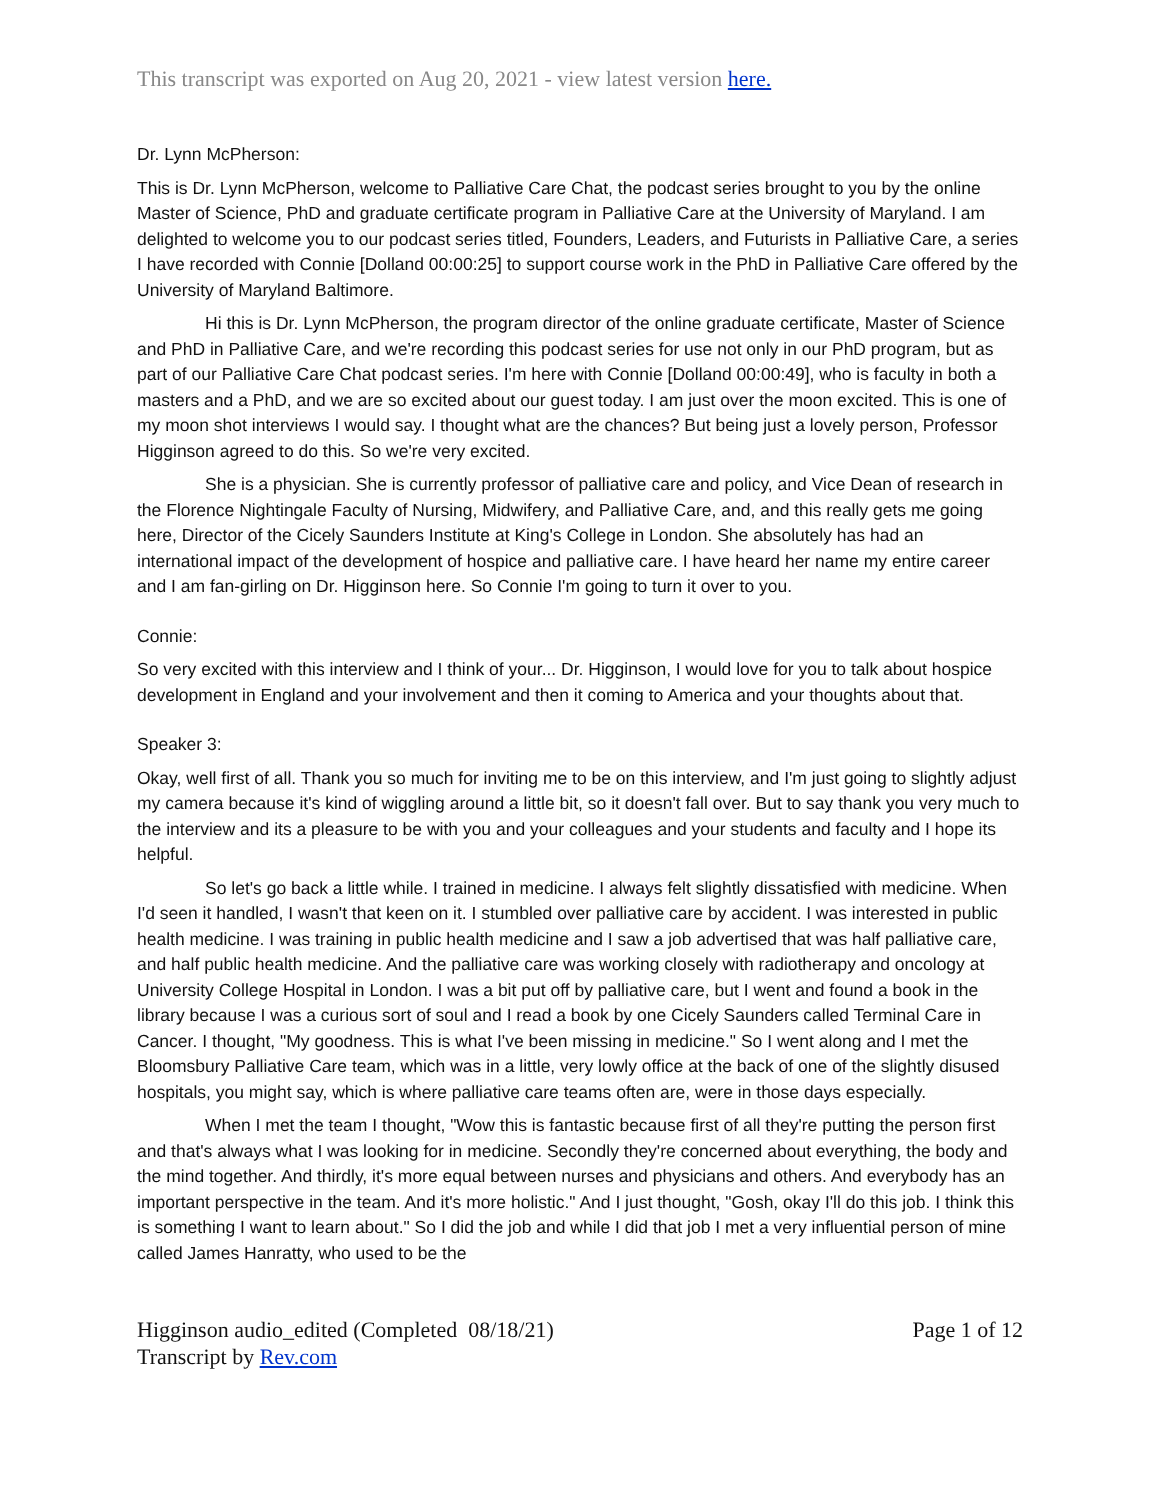This transcript was exported on Aug 20, 2021 - view latest version here.
Dr. Lynn McPherson:
This is Dr. Lynn McPherson, welcome to Palliative Care Chat, the podcast series brought to you by the online Master of Science, PhD and graduate certificate program in Palliative Care at the University of Maryland. I am delighted to welcome you to our podcast series titled, Founders, Leaders, and Futurists in Palliative Care, a series I have recorded with Connie [Dolland 00:00:25] to support course work in the PhD in Palliative Care offered by the University of Maryland Baltimore.
Hi this is Dr. Lynn McPherson, the program director of the online graduate certificate, Master of Science and PhD in Palliative Care, and we're recording this podcast series for use not only in our PhD program, but as part of our Palliative Care Chat podcast series. I'm here with Connie [Dolland 00:00:49], who is faculty in both a masters and a PhD, and we are so excited about our guest today. I am just over the moon excited. This is one of my moon shot interviews I would say. I thought what are the chances? But being just a lovely person, Professor Higginson agreed to do this. So we're very excited.
She is a physician. She is currently professor of palliative care and policy, and Vice Dean of research in the Florence Nightingale Faculty of Nursing, Midwifery, and Palliative Care, and, and this really gets me going here, Director of the Cicely Saunders Institute at King's College in London. She absolutely has had an international impact of the development of hospice and palliative care. I have heard her name my entire career and I am fan-girling on Dr. Higginson here. So Connie I'm going to turn it over to you.
Connie:
So very excited with this interview and I think of your... Dr. Higginson, I would love for you to talk about hospice development in England and your involvement and then it coming to America and your thoughts about that.
Speaker 3:
Okay, well first of all. Thank you so much for inviting me to be on this interview, and I'm just going to slightly adjust my camera because it's kind of wiggling around a little bit, so it doesn't fall over. But to say thank you very much to the interview and its a pleasure to be with you and your colleagues and your students and faculty and I hope its helpful.
So let's go back a little while. I trained in medicine. I always felt slightly dissatisfied with medicine. When I'd seen it handled, I wasn't that keen on it. I stumbled over palliative care by accident. I was interested in public health medicine. I was training in public health medicine and I saw a job advertised that was half palliative care, and half public health medicine. And the palliative care was working closely with radiotherapy and oncology at University College Hospital in London. I was a bit put off by palliative care, but I went and found a book in the library because I was a curious sort of soul and I read a book by one Cicely Saunders called Terminal Care in Cancer. I thought, "My goodness. This is what I've been missing in medicine." So I went along and I met the Bloomsbury Palliative Care team, which was in a little, very lowly office at the back of one of the slightly disused hospitals, you might say, which is where palliative care teams often are, were in those days especially.
When I met the team I thought, "Wow this is fantastic because first of all they're putting the person first and that's always what I was looking for in medicine. Secondly they're concerned about everything, the body and the mind together. And thirdly, it's more equal between nurses and physicians and others. And everybody has an important perspective in the team. And it's more holistic." And I just thought, "Gosh, okay I'll do this job. I think this is something I want to learn about." So I did the job and while I did that job I met a very influential person of mine called James Hanratty, who used to be the
Higginson audio_edited (Completed 08/18/21)
Transcript by Rev.com
Page 1 of 12